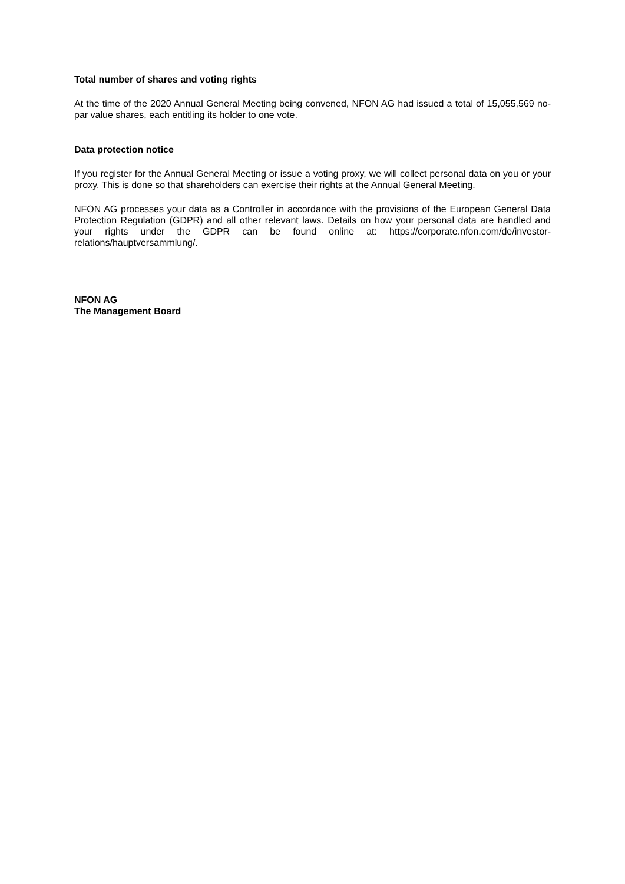Total number of shares and voting rights
At the time of the 2020 Annual General Meeting being convened, NFON AG had issued a total of 15,055,569 no-par value shares, each entitling its holder to one vote.
Data protection notice
If you register for the Annual General Meeting or issue a voting proxy, we will collect personal data on you or your proxy. This is done so that shareholders can exercise their rights at the Annual General Meeting.
NFON AG processes your data as a Controller in accordance with the provisions of the European General Data Protection Regulation (GDPR) and all other relevant laws. Details on how your personal data are handled and your rights under the GDPR can be found online at: https://corporate.nfon.com/de/investor-relations/hauptversammlung/.
NFON AG
The Management Board